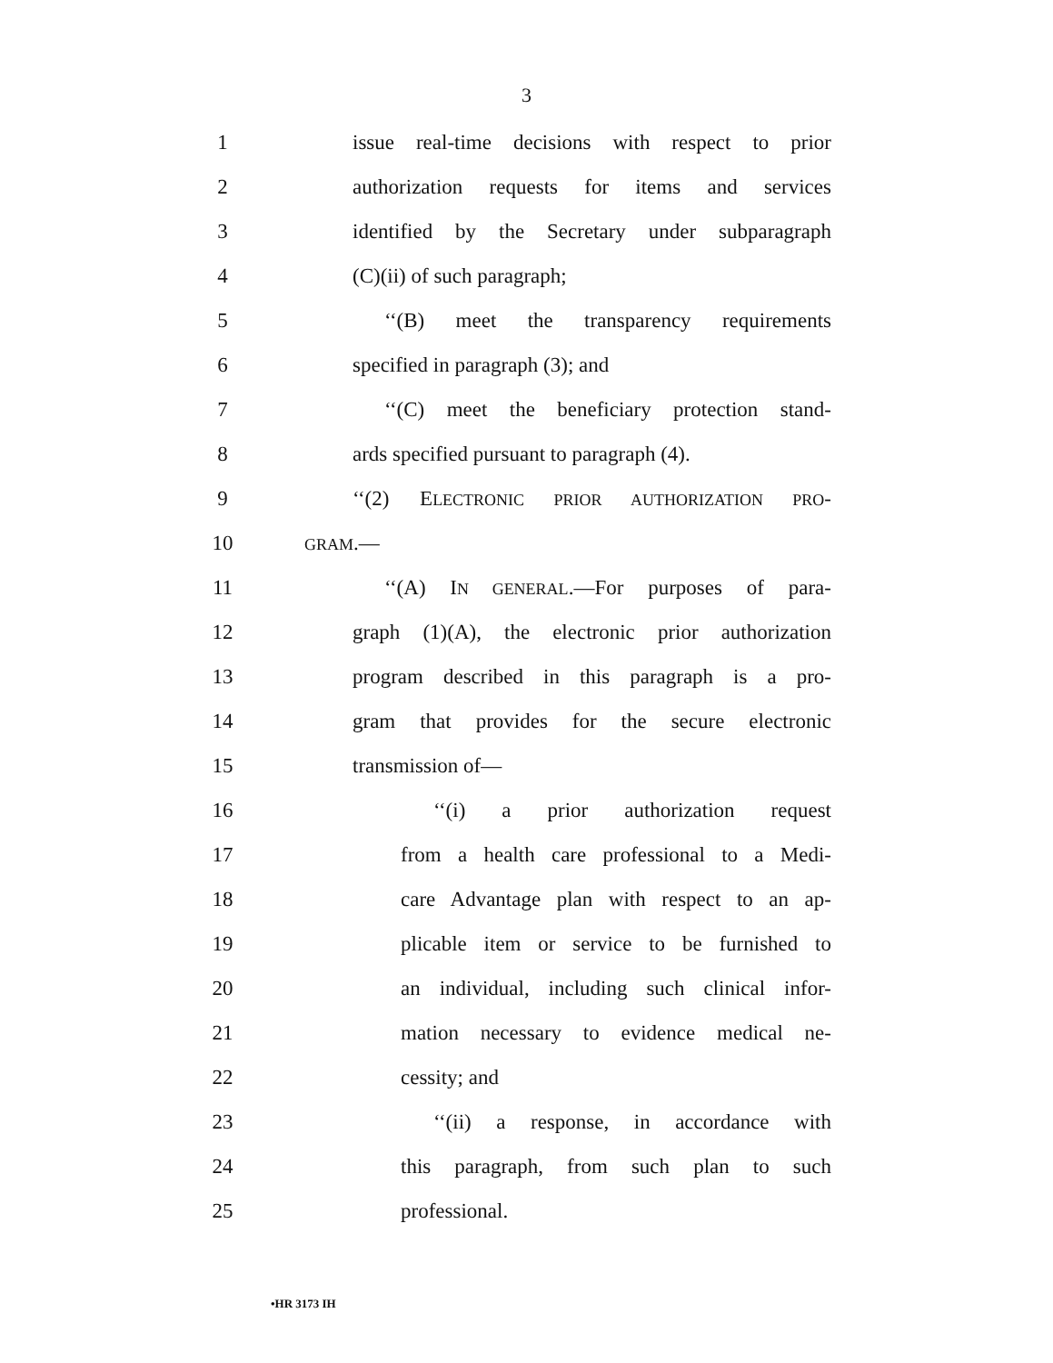3
1
issue real-time decisions with respect to prior
2
authorization requests for items and services
3
identified by the Secretary under subparagraph
4 (C)(ii) of such paragraph;
5
‘‘(B) meet the transparency requirements
6 specified in paragraph (3); and
7
‘‘(C) meet the beneficiary protection stand-
8
ards specified pursuant to paragraph (4).
9
‘‘(2) ELECTRONIC PRIOR AUTHORIZATION PRO-
10
GRAM.—
11
‘‘(A) IN GENERAL.—For purposes of para-
12
graph (1)(A), the electronic prior authorization
13
program described in this paragraph is a pro-
14
gram that provides for the secure electronic
15 transmission of—
16
‘‘(i) a prior authorization request
17
from a health care professional to a Medi-
18
care Advantage plan with respect to an ap-
19
plicable item or service to be furnished to
20
an individual, including such clinical infor-
21
mation necessary to evidence medical ne-
22 cessity; and
23
‘‘(ii) a response, in accordance with
24
this paragraph, from such plan to such
25 professional.
•HR 3173 IH